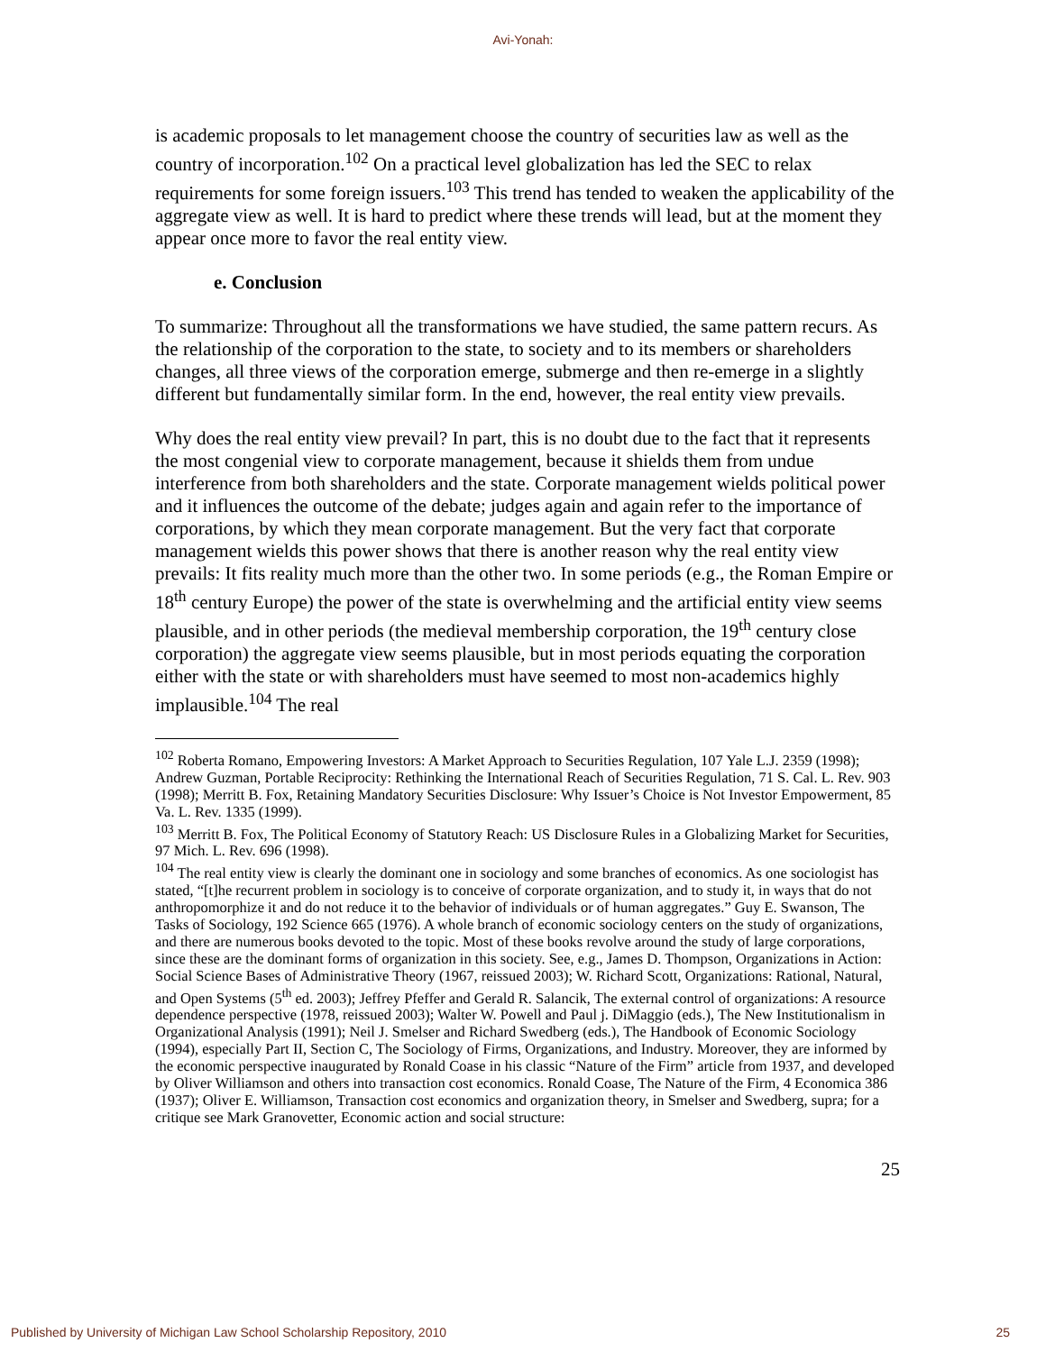Avi-Yonah:
is academic proposals to let management choose the country of securities law as well as the country of incorporation.<sup>102</sup> On a practical level globalization has led the SEC to relax requirements for some foreign issuers.<sup>103</sup> This trend has tended to weaken the applicability of the aggregate view as well. It is hard to predict where these trends will lead, but at the moment they appear once more to favor the real entity view.
e. Conclusion
To summarize: Throughout all the transformations we have studied, the same pattern recurs. As the relationship of the corporation to the state, to society and to its members or shareholders changes, all three views of the corporation emerge, submerge and then re-emerge in a slightly different but fundamentally similar form. In the end, however, the real entity view prevails.
Why does the real entity view prevail? In part, this is no doubt due to the fact that it represents the most congenial view to corporate management, because it shields them from undue interference from both shareholders and the state. Corporate management wields political power and it influences the outcome of the debate; judges again and again refer to the importance of corporations, by which they mean corporate management. But the very fact that corporate management wields this power shows that there is another reason why the real entity view prevails: It fits reality much more than the other two. In some periods (e.g., the Roman Empire or 18<sup>th</sup> century Europe) the power of the state is overwhelming and the artificial entity view seems plausible, and in other periods (the medieval membership corporation, the 19<sup>th</sup> century close corporation) the aggregate view seems plausible, but in most periods equating the corporation either with the state or with shareholders must have seemed to most non-academics highly implausible.<sup>104</sup> The real
<sup>102</sup> Roberta Romano, Empowering Investors: A Market Approach to Securities Regulation, 107 Yale L.J. 2359 (1998); Andrew Guzman, Portable Reciprocity: Rethinking the International Reach of Securities Regulation, 71 S. Cal. L. Rev. 903 (1998); Merritt B. Fox, Retaining Mandatory Securities Disclosure: Why Issuer’s Choice is Not Investor Empowerment, 85 Va. L. Rev. 1335 (1999).
<sup>103</sup> Merritt B. Fox, The Political Economy of Statutory Reach: US Disclosure Rules in a Globalizing Market for Securities, 97 Mich. L. Rev. 696 (1998).
<sup>104</sup> The real entity view is clearly the dominant one in sociology and some branches of economics. As one sociologist has stated, “[t]he recurrent problem in sociology is to conceive of corporate organization, and to study it, in ways that do not anthropomorphize it and do not reduce it to the behavior of individuals or of human aggregates.” Guy E. Swanson, The Tasks of Sociology, 192 Science 665 (1976). A whole branch of economic sociology centers on the study of organizations, and there are numerous books devoted to the topic. Most of these books revolve around the study of large corporations, since these are the dominant forms of organization in this society. See, e.g., James D. Thompson, Organizations in Action: Social Science Bases of Administrative Theory (1967, reissued 2003); W. Richard Scott, Organizations: Rational, Natural, and Open Systems (5<sup>th</sup> ed. 2003); Jeffrey Pfeffer and Gerald R. Salancik, The external control of organizations: A resource dependence perspective (1978, reissued 2003); Walter W. Powell and Paul j. DiMaggio (eds.), The New Institutionalism in Organizational Analysis (1991); Neil J. Smelser and Richard Swedberg (eds.), The Handbook of Economic Sociology (1994), especially Part II, Section C, The Sociology of Firms, Organizations, and Industry. Moreover, they are informed by the economic perspective inaugurated by Ronald Coase in his classic “Nature of the Firm” article from 1937, and developed by Oliver Williamson and others into transaction cost economics. Ronald Coase, The Nature of the Firm, 4 Economica 386 (1937); Oliver E. Williamson, Transaction cost economics and organization theory, in Smelser and Swedberg, supra; for a critique see Mark Granovetter, Economic action and social structure:
25
Published by University of Michigan Law School Scholarship Repository, 2010 25